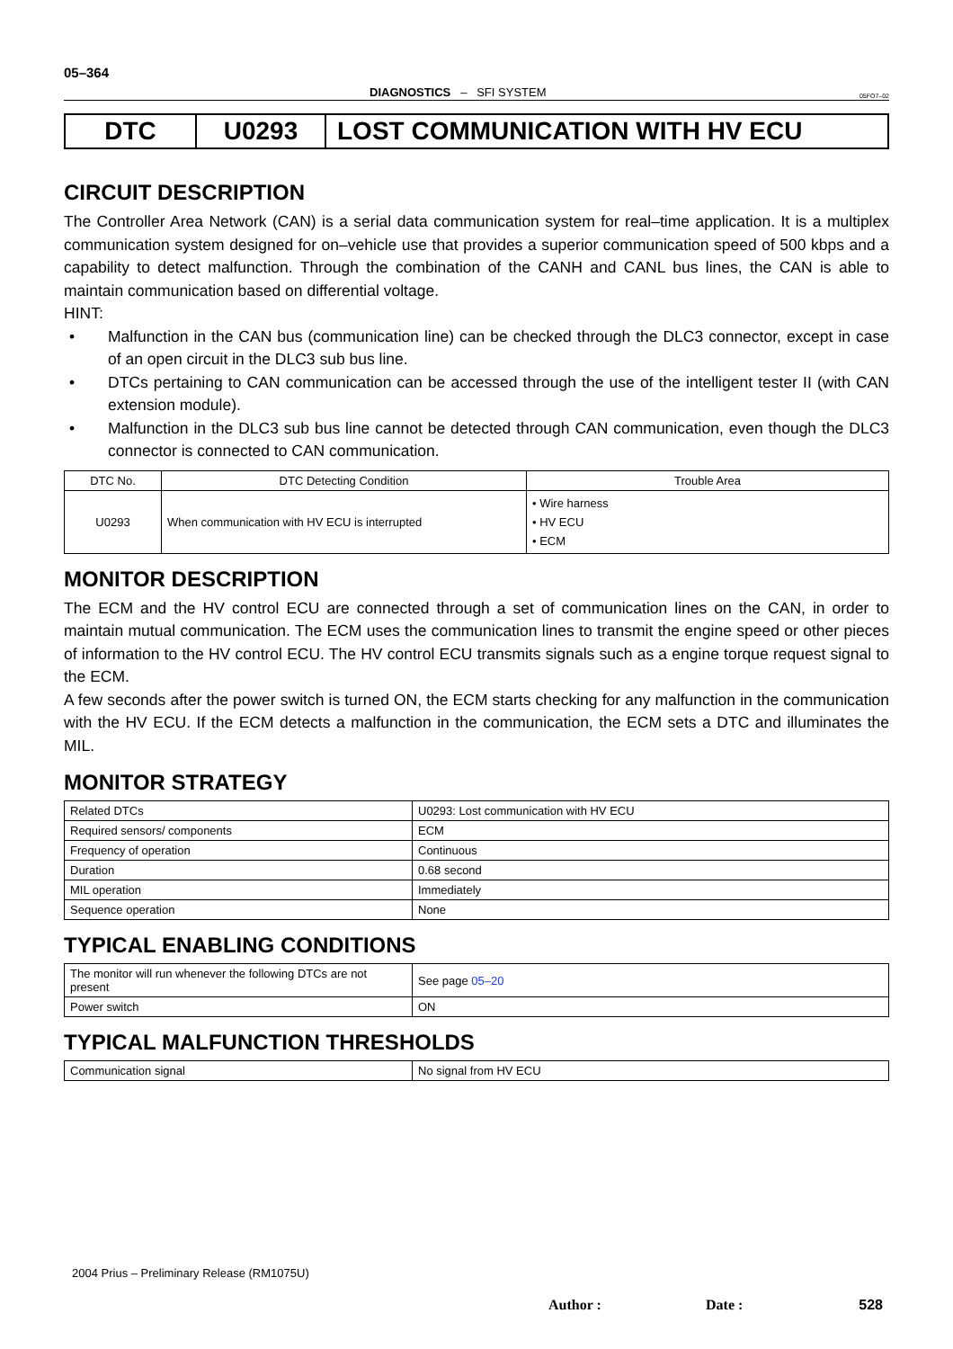05–364
DIAGNOSTICS – SFI SYSTEM 05FO7–02
DTC U0293 LOST COMMUNICATION WITH HV ECU
CIRCUIT DESCRIPTION
The Controller Area Network (CAN) is a serial data communication system for real–time application. It is a multiplex communication system designed for on–vehicle use that provides a superior communication speed of 500 kbps and a capability to detect malfunction. Through the combination of the CANH and CANL bus lines, the CAN is able to maintain communication based on differential voltage.
HINT:
• Malfunction in the CAN bus (communication line) can be checked through the DLC3 connector, except in case of an open circuit in the DLC3 sub bus line.
• DTCs pertaining to CAN communication can be accessed through the use of the intelligent tester II (with CAN extension module).
• Malfunction in the DLC3 sub bus line cannot be detected through CAN communication, even though the DLC3 connector is connected to CAN communication.
| DTC No. | DTC Detecting Condition | Trouble Area |
| --- | --- | --- |
| U0293 | When communication with HV ECU is interrupted | • Wire harness • HV ECU • ECM |
MONITOR DESCRIPTION
The ECM and the HV control ECU are connected through a set of communication lines on the CAN, in order to maintain mutual communication. The ECM uses the communication lines to transmit the engine speed or other pieces of information to the HV control ECU. The HV control ECU transmits signals such as a engine torque request signal to the ECM.
A few seconds after the power switch is turned ON, the ECM starts checking for any malfunction in the communication with the HV ECU. If the ECM detects a malfunction in the communication, the ECM sets a DTC and illuminates the MIL.
MONITOR STRATEGY
| Related DTCs | U0293: Lost communication with HV ECU |
| Required sensors/ components | ECM |
| Frequency of operation | Continuous |
| Duration | 0.68 second |
| MIL operation | Immediately |
| Sequence operation | None |
TYPICAL ENABLING CONDITIONS
| The monitor will run whenever the following DTCs are not present | See page 05–20 |
| Power switch | ON |
TYPICAL MALFUNCTION THRESHOLDS
| Communication signal | No signal from HV ECU |
2004 Prius – Preliminary Release (RM1075U)
Author : Date : 528